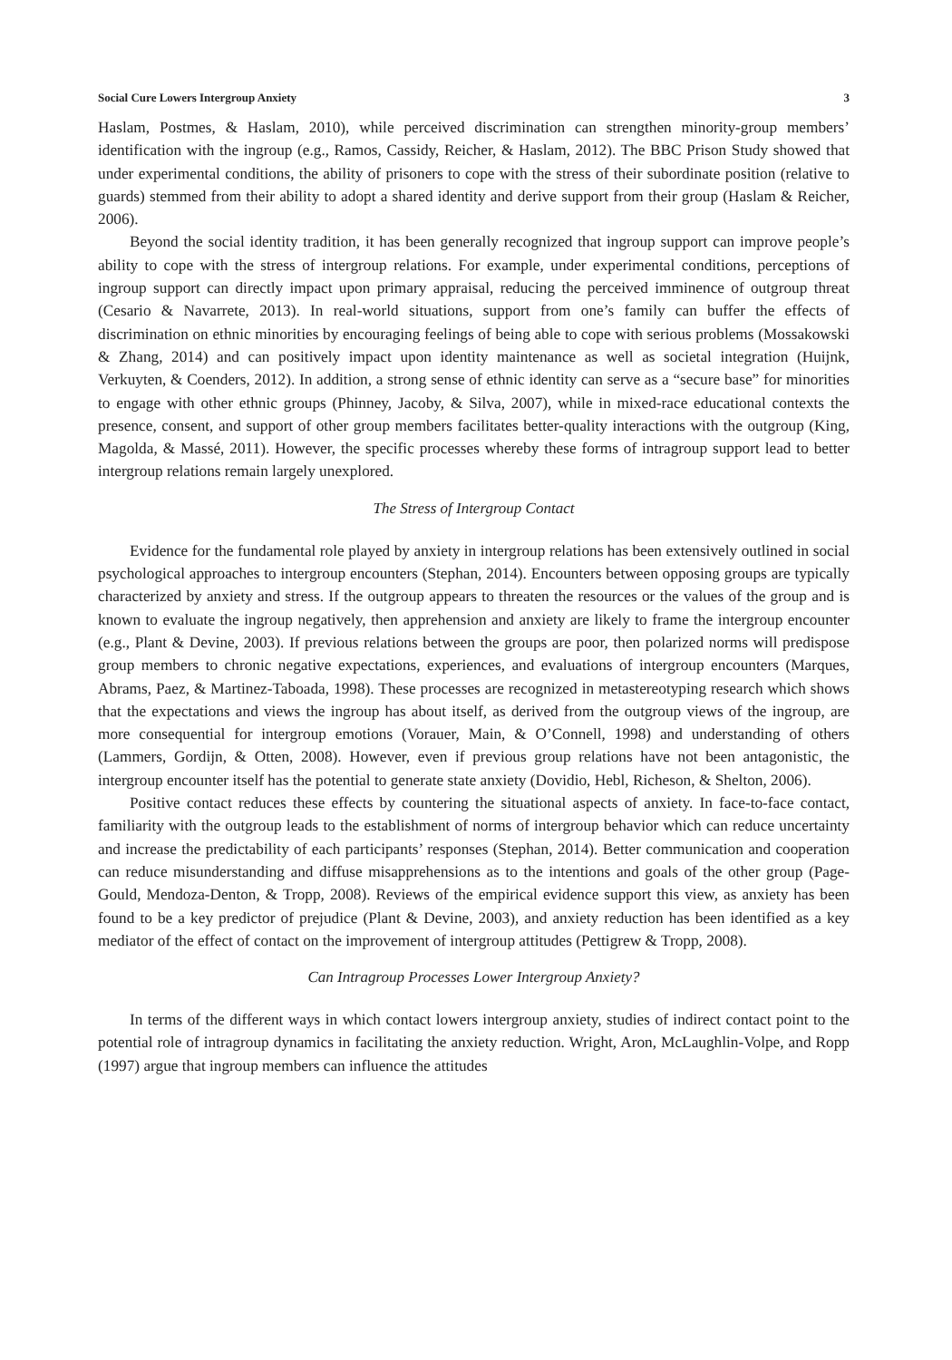Social Cure Lowers Intergroup Anxiety 3
Haslam, Postmes, & Haslam, 2010), while perceived discrimination can strengthen minority-group members’ identification with the ingroup (e.g., Ramos, Cassidy, Reicher, & Haslam, 2012). The BBC Prison Study showed that under experimental conditions, the ability of prisoners to cope with the stress of their subordinate position (relative to guards) stemmed from their ability to adopt a shared identity and derive support from their group (Haslam & Reicher, 2006).
Beyond the social identity tradition, it has been generally recognized that ingroup support can improve people’s ability to cope with the stress of intergroup relations. For example, under experimental conditions, perceptions of ingroup support can directly impact upon primary appraisal, reducing the perceived imminence of outgroup threat (Cesario & Navarrete, 2013). In real-world situations, support from one’s family can buffer the effects of discrimination on ethnic minorities by encouraging feelings of being able to cope with serious problems (Mossakowski & Zhang, 2014) and can positively impact upon identity maintenance as well as societal integration (Huijnk, Verkuyten, & Coenders, 2012). In addition, a strong sense of ethnic identity can serve as a “secure base” for minorities to engage with other ethnic groups (Phinney, Jacoby, & Silva, 2007), while in mixed-race educational contexts the presence, consent, and support of other group members facilitates better-quality interactions with the outgroup (King, Magolda, & Massé, 2011). However, the specific processes whereby these forms of intragroup support lead to better intergroup relations remain largely unexplored.
The Stress of Intergroup Contact
Evidence for the fundamental role played by anxiety in intergroup relations has been extensively outlined in social psychological approaches to intergroup encounters (Stephan, 2014). Encounters between opposing groups are typically characterized by anxiety and stress. If the outgroup appears to threaten the resources or the values of the group and is known to evaluate the ingroup negatively, then apprehension and anxiety are likely to frame the intergroup encounter (e.g., Plant & Devine, 2003). If previous relations between the groups are poor, then polarized norms will predispose group members to chronic negative expectations, experiences, and evaluations of intergroup encounters (Marques, Abrams, Paez, & Martinez-Taboada, 1998). These processes are recognized in metastereotyping research which shows that the expectations and views the ingroup has about itself, as derived from the outgroup views of the ingroup, are more consequential for intergroup emotions (Vorauer, Main, & O’Connell, 1998) and understanding of others (Lammers, Gordijn, & Otten, 2008). However, even if previous group relations have not been antagonistic, the intergroup encounter itself has the potential to generate state anxiety (Dovidio, Hebl, Richeson, & Shelton, 2006).
Positive contact reduces these effects by countering the situational aspects of anxiety. In face-to-face contact, familiarity with the outgroup leads to the establishment of norms of intergroup behavior which can reduce uncertainty and increase the predictability of each participants’ responses (Stephan, 2014). Better communication and cooperation can reduce misunderstanding and diffuse misapprehensions as to the intentions and goals of the other group (Page-Gould, Mendoza-Denton, & Tropp, 2008). Reviews of the empirical evidence support this view, as anxiety has been found to be a key predictor of prejudice (Plant & Devine, 2003), and anxiety reduction has been identified as a key mediator of the effect of contact on the improvement of intergroup attitudes (Pettigrew & Tropp, 2008).
Can Intragroup Processes Lower Intergroup Anxiety?
In terms of the different ways in which contact lowers intergroup anxiety, studies of indirect contact point to the potential role of intragroup dynamics in facilitating the anxiety reduction. Wright, Aron, McLaughlin-Volpe, and Ropp (1997) argue that ingroup members can influence the attitudes